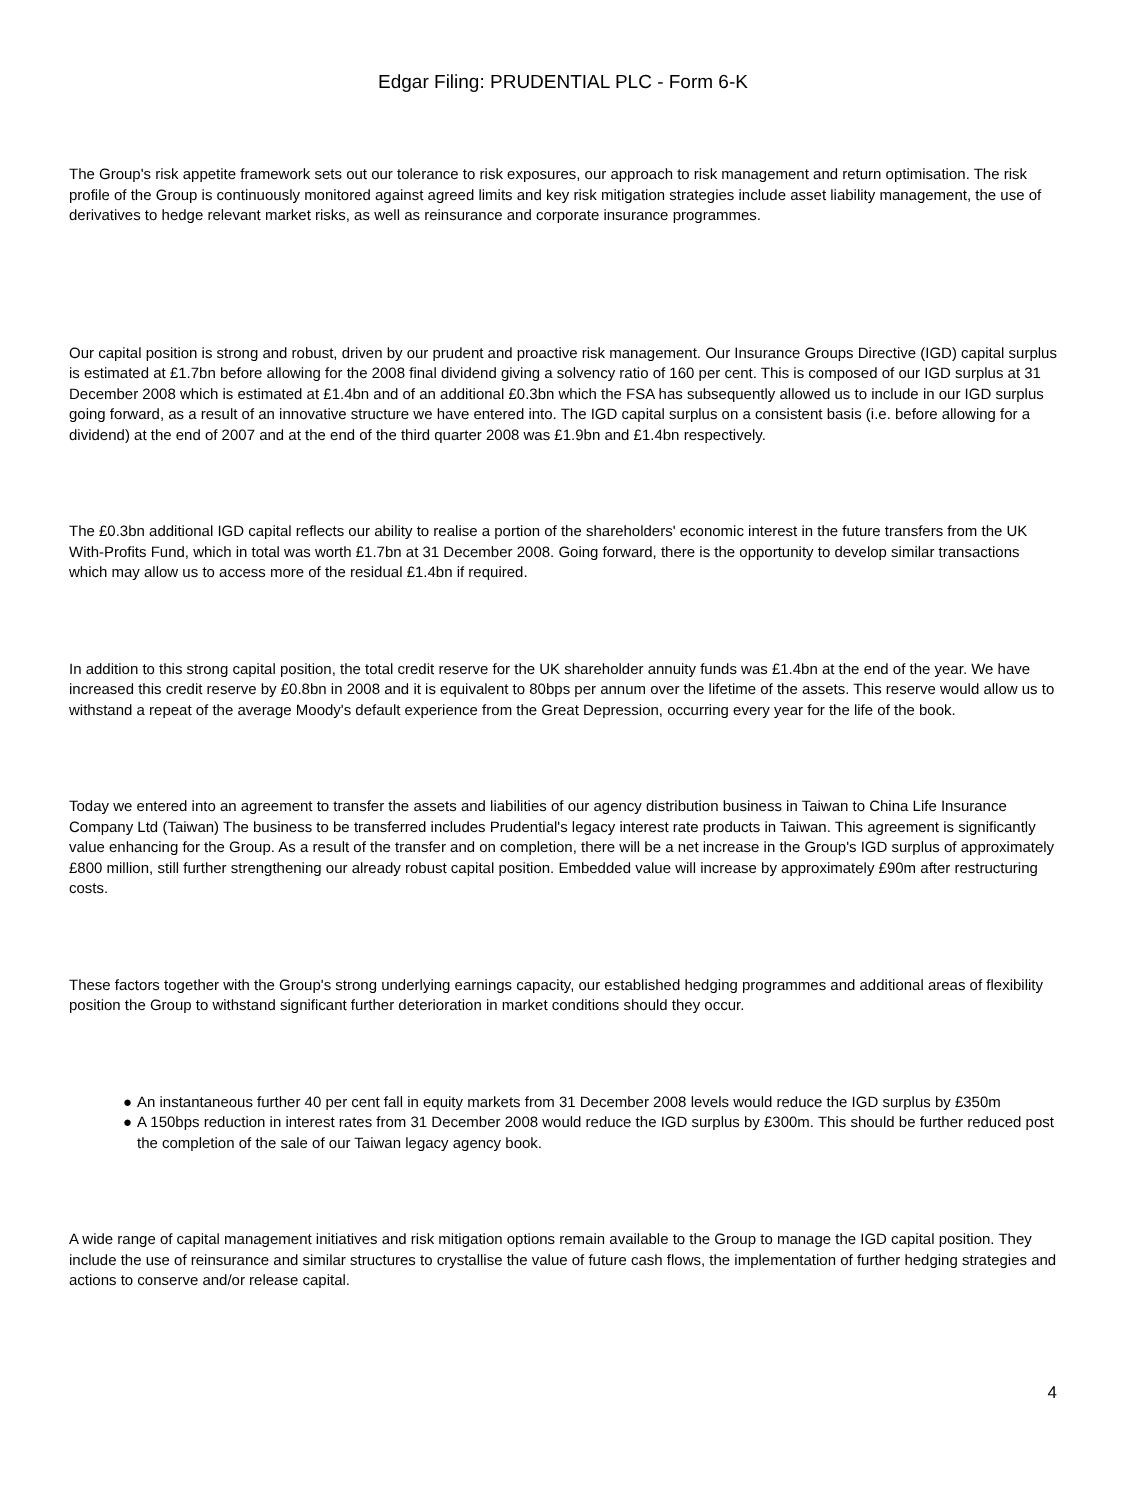Edgar Filing: PRUDENTIAL PLC - Form 6-K
The Group's risk appetite framework sets out our tolerance to risk exposures, our approach to risk management and return optimisation. The risk profile of the Group is continuously monitored against agreed limits and key risk mitigation strategies include asset liability management, the use of derivatives to hedge relevant market risks, as well as reinsurance and corporate insurance programmes.
Our capital position is strong and robust, driven by our prudent and proactive risk management. Our Insurance Groups Directive (IGD) capital surplus is estimated at £1.7bn before allowing for the 2008 final dividend giving a solvency ratio of 160 per cent. This is composed of our IGD surplus at 31 December 2008 which is estimated at £1.4bn and of an additional £0.3bn which the FSA has subsequently allowed us to include in our IGD surplus going forward, as a result of an innovative structure we have entered into. The IGD capital surplus on a consistent basis (i.e. before allowing for a dividend) at the end of 2007 and at the end of the third quarter 2008 was £1.9bn and £1.4bn respectively.
The £0.3bn additional IGD capital reflects our ability to realise a portion of the shareholders' economic interest in the future transfers from the UK With-Profits Fund, which in total was worth £1.7bn at 31 December 2008. Going forward, there is the opportunity to develop similar transactions which may allow us to access more of the residual £1.4bn if required.
In addition to this strong capital position, the total credit reserve for the UK shareholder annuity funds was £1.4bn at the end of the year. We have increased this credit reserve by £0.8bn in 2008 and it is equivalent to 80bps per annum over the lifetime of the assets. This reserve would allow us to withstand a repeat of the average Moody's default experience from the Great Depression, occurring every year for the life of the book.
Today we entered into an agreement to transfer the assets and liabilities of our agency distribution business in Taiwan to China Life Insurance Company Ltd (Taiwan) The business to be transferred includes Prudential's legacy interest rate products in Taiwan. This agreement is significantly value enhancing for the Group. As a result of the transfer and on completion, there will be a net increase in the Group's IGD surplus of approximately £800 million, still further strengthening our already robust capital position. Embedded value will increase by approximately £90m after restructuring costs.
These factors together with the Group's strong underlying earnings capacity, our established hedging programmes and additional areas of flexibility position the Group to withstand significant further deterioration in market conditions should they occur.
● An instantaneous further 40 per cent fall in equity markets from 31 December 2008 levels would reduce the IGD surplus by £350m
● A 150bps reduction in interest rates from 31 December 2008 would reduce the IGD surplus by £300m. This should be further reduced post the completion of the sale of our Taiwan legacy agency book.
A wide range of capital management initiatives and risk mitigation options remain available to the Group to manage the IGD capital position. They include the use of reinsurance and similar structures to crystallise the value of future cash flows, the implementation of further hedging strategies and actions to conserve and/or release capital.
4